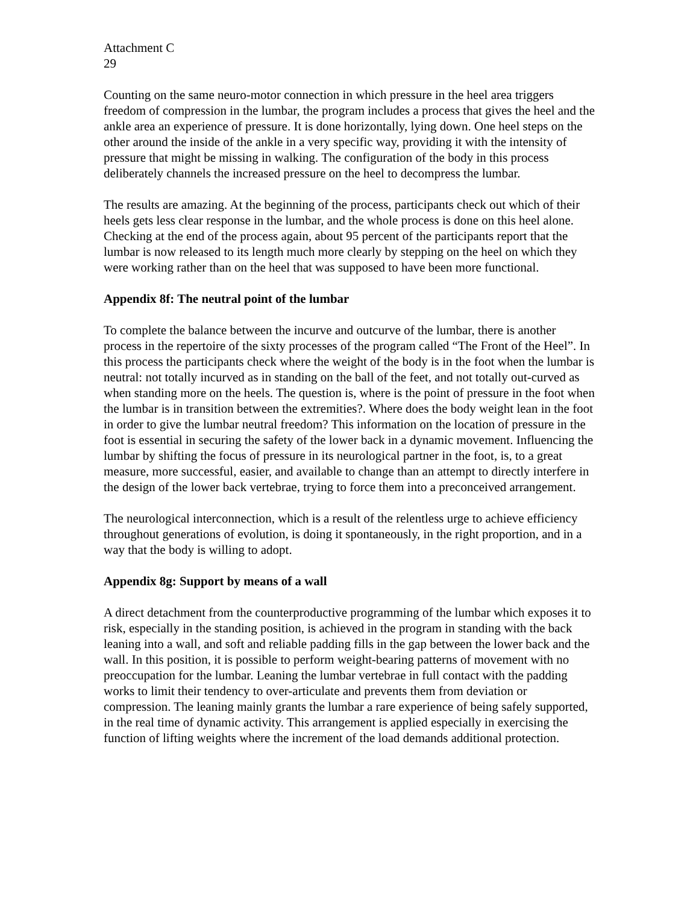Attachment C
29
Counting on the same neuro-motor connection in which pressure in the heel area triggers freedom of compression in the lumbar, the program includes a process that gives the heel and the ankle area an experience of pressure. It is done horizontally, lying down. One heel steps on the other around the inside of the ankle in a very specific way, providing it with the intensity of pressure that might be missing in walking. The configuration of the body in this process deliberately channels the increased pressure on the heel to decompress the lumbar.
The results are amazing. At the beginning of the process, participants check out which of their heels gets less clear response in the lumbar, and the whole process is done on this heel alone. Checking at the end of the process again, about 95 percent of the participants report that the lumbar is now released to its length much more clearly by stepping on the heel on which they were working rather than on the heel that was supposed to have been more functional.
Appendix 8f: The neutral point of the lumbar
To complete the balance between the incurve and outcurve of the lumbar, there is another process in the repertoire of the sixty processes of the program called “The Front of the Heel”. In this process the participants check where the weight of the body is in the foot when the lumbar is neutral: not totally incurved as in standing on the ball of the feet, and not totally out-curved as when standing more on the heels. The question is, where is the point of pressure in the foot when the lumbar is in transition between the extremities?. Where does the body weight lean in the foot in order to give the lumbar neutral freedom? This information on the location of pressure in the foot is essential in securing the safety of the lower back in a dynamic movement. Influencing the lumbar by shifting the focus of pressure in its neurological partner in the foot, is, to a great measure, more successful, easier, and available to change than an attempt to directly interfere in the design of the lower back vertebrae, trying to force them into a preconceived arrangement.
The neurological interconnection, which is a result of the relentless urge to achieve efficiency throughout generations of evolution, is doing it spontaneously, in the right proportion, and in a way that the body is willing to adopt.
Appendix 8g: Support by means of a wall
A direct detachment from the counterproductive programming of the lumbar which exposes it to risk, especially in the standing position, is achieved in the program in standing with the back leaning into a wall, and soft and reliable padding fills in the gap between the lower back and the wall. In this position, it is possible to perform weight-bearing patterns of movement with no preoccupation for the lumbar. Leaning the lumbar vertebrae in full contact with the padding works to limit their tendency to over-articulate and prevents them from deviation or compression. The leaning mainly grants the lumbar a rare experience of being safely supported, in the real time of dynamic activity. This arrangement is applied especially in exercising the function of lifting weights where the increment of the load demands additional protection.